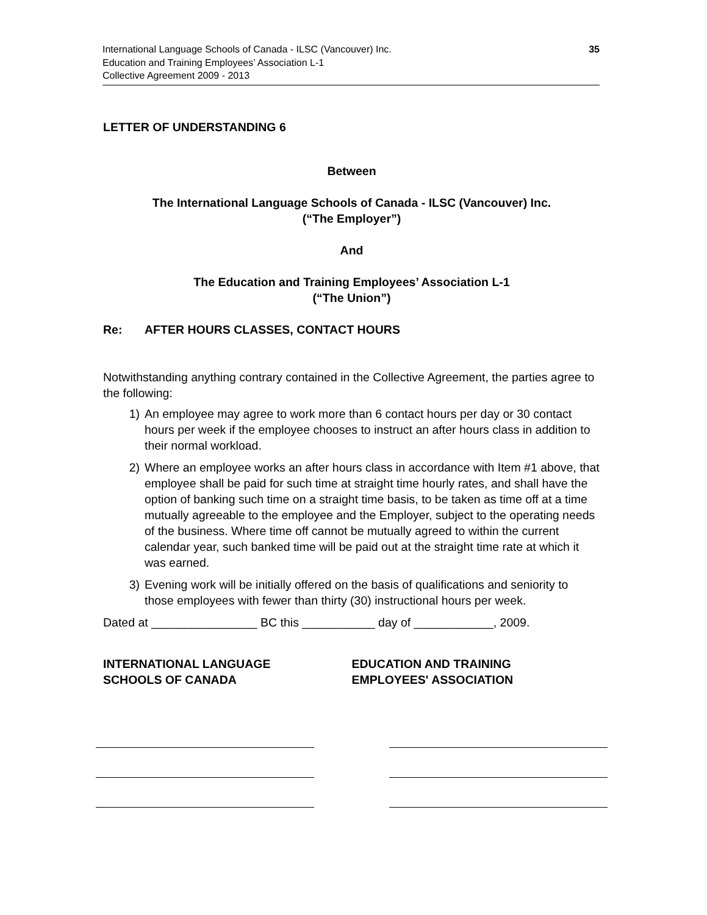35 International Language Schools of Canada - ILSC (Vancouver) Inc.
Education and Training Employees’ Association L-1
Collective Agreement 2009 - 2013
LETTER OF UNDERSTANDING 6
Between
The International Language Schools of Canada - ILSC (Vancouver) Inc.
(“The Employer”)
And
The Education and Training Employees’ Association L-1
(“The Union”)
Re: AFTER HOURS CLASSES, CONTACT HOURS
Notwithstanding anything contrary contained in the Collective Agreement, the parties agree to the following:
1) An employee may agree to work more than 6 contact hours per day or 30 contact hours per week if the employee chooses to instruct an after hours class in addition to their normal workload.
2) Where an employee works an after hours class in accordance with Item #1 above, that employee shall be paid for such time at straight time hourly rates, and shall have the option of banking such time on a straight time basis, to be taken as time off at a time mutually agreeable to the employee and the Employer, subject to the operating needs of the business. Where time off cannot be mutually agreed to within the current calendar year, such banked time will be paid out at the straight time rate at which it was earned.
3) Evening work will be initially offered on the basis of qualifications and seniority to those employees with fewer than thirty (30) instructional hours per week.
Dated at ________________ BC this ___________ day of ____________, 2009.
INTERNATIONAL LANGUAGE
SCHOOLS OF CANADA
EDUCATION AND TRAINING
EMPLOYEES' ASSOCIATION